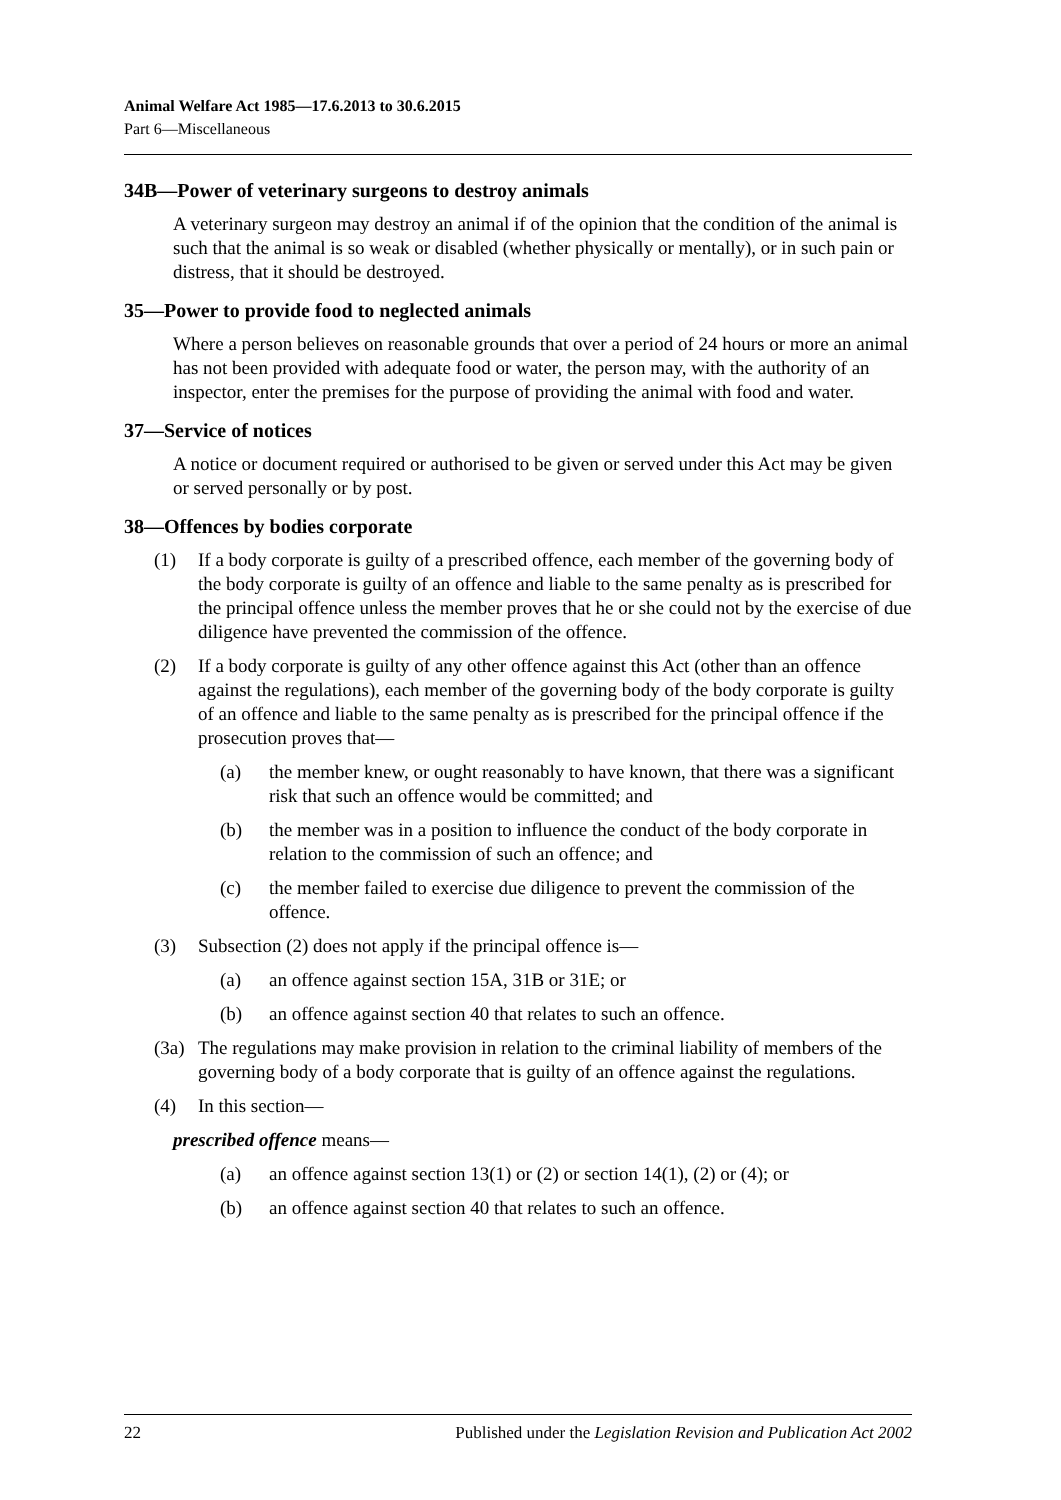Animal Welfare Act 1985—17.6.2013 to 30.6.2015
Part 6—Miscellaneous
34B—Power of veterinary surgeons to destroy animals
A veterinary surgeon may destroy an animal if of the opinion that the condition of the animal is such that the animal is so weak or disabled (whether physically or mentally), or in such pain or distress, that it should be destroyed.
35—Power to provide food to neglected animals
Where a person believes on reasonable grounds that over a period of 24 hours or more an animal has not been provided with adequate food or water, the person may, with the authority of an inspector, enter the premises for the purpose of providing the animal with food and water.
37—Service of notices
A notice or document required or authorised to be given or served under this Act may be given or served personally or by post.
38—Offences by bodies corporate
(1) If a body corporate is guilty of a prescribed offence, each member of the governing body of the body corporate is guilty of an offence and liable to the same penalty as is prescribed for the principal offence unless the member proves that he or she could not by the exercise of due diligence have prevented the commission of the offence.
(2) If a body corporate is guilty of any other offence against this Act (other than an offence against the regulations), each member of the governing body of the body corporate is guilty of an offence and liable to the same penalty as is prescribed for the principal offence if the prosecution proves that—
(a) the member knew, or ought reasonably to have known, that there was a significant risk that such an offence would be committed; and
(b) the member was in a position to influence the conduct of the body corporate in relation to the commission of such an offence; and
(c) the member failed to exercise due diligence to prevent the commission of the offence.
(3) Subsection (2) does not apply if the principal offence is—
(a) an offence against section 15A, 31B or 31E; or
(b) an offence against section 40 that relates to such an offence.
(3a) The regulations may make provision in relation to the criminal liability of members of the governing body of a body corporate that is guilty of an offence against the regulations.
(4) In this section—
prescribed offence means—
(a) an offence against section 13(1) or (2) or section 14(1), (2) or (4); or
(b) an offence against section 40 that relates to such an offence.
22 Published under the Legislation Revision and Publication Act 2002